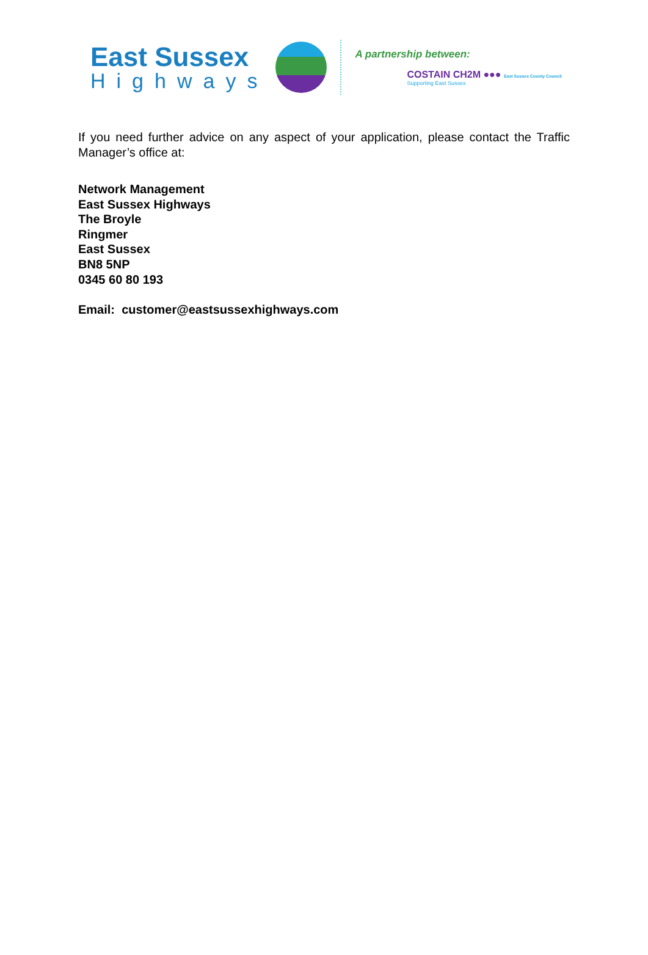East Sussex
Highways
A partnership between:
COSTAIN CH2M ●●● East Sussex County Council
Supporting East Sussex
If you need further advice on any aspect of your application, please contact the Traffic Manager’s office at:
Network Management
East Sussex Highways
The Broyle
Ringmer
East Sussex
BN8 5NP
0345 60 80 193
Email: customer@eastsussexhighways.com